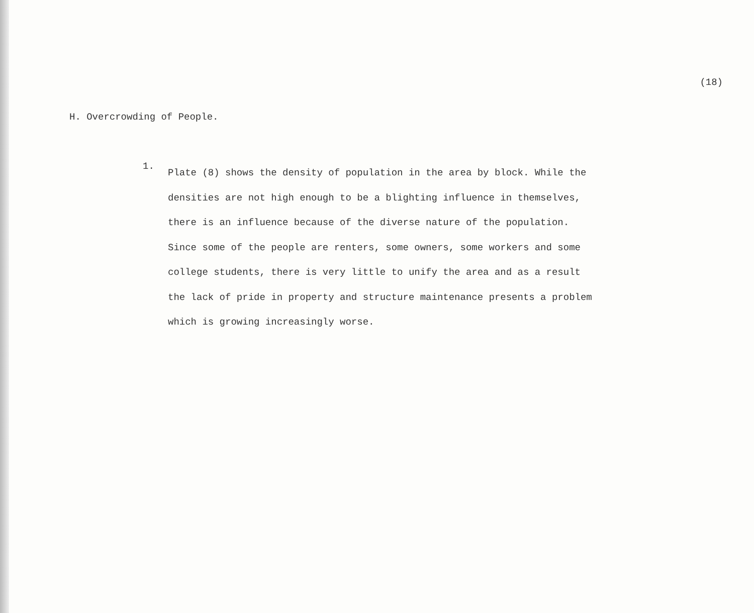(18)
H. Overcrowding of People.
1.
Plate (8) shows the density of population in the area by block. While the
densities are not high enough to be a blighting influence in themselves,
there is an influence because of the diverse nature of the population.
Since some of the people are renters, some owners, some workers and some
college students, there is very little to unify the area and as a result
the lack of pride in property and structure maintenance presents a problem
which is growing increasingly worse.